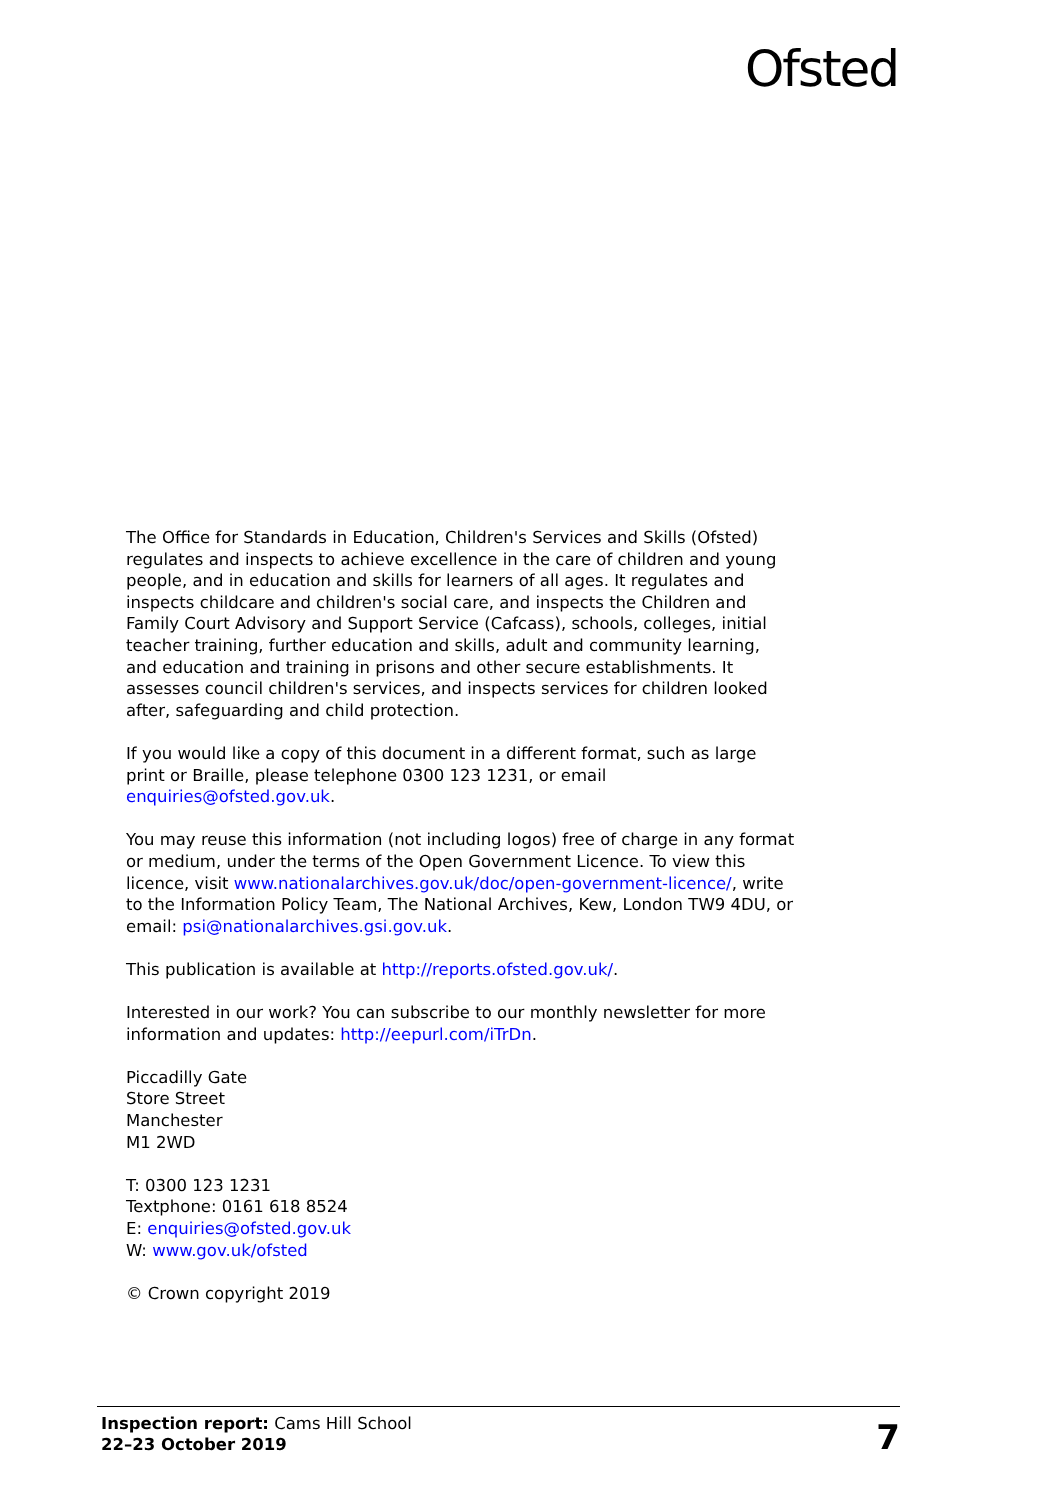Ofsted
The Office for Standards in Education, Children's Services and Skills (Ofsted) regulates and inspects to achieve excellence in the care of children and young people, and in education and skills for learners of all ages. It regulates and inspects childcare and children's social care, and inspects the Children and Family Court Advisory and Support Service (Cafcass), schools, colleges, initial teacher training, further education and skills, adult and community learning, and education and training in prisons and other secure establishments. It assesses council children's services, and inspects services for children looked after, safeguarding and child protection.
If you would like a copy of this document in a different format, such as large print or Braille, please telephone 0300 123 1231, or email enquiries@ofsted.gov.uk.
You may reuse this information (not including logos) free of charge in any format or medium, under the terms of the Open Government Licence. To view this licence, visit www.nationalarchives.gov.uk/doc/open-government-licence/, write to the Information Policy Team, The National Archives, Kew, London TW9 4DU, or email: psi@nationalarchives.gsi.gov.uk.
This publication is available at http://reports.ofsted.gov.uk/.
Interested in our work? You can subscribe to our monthly newsletter for more information and updates: http://eepurl.com/iTrDn.
Piccadilly Gate
Store Street
Manchester
M1 2WD
T: 0300 123 1231
Textphone: 0161 618 8524
E: enquiries@ofsted.gov.uk
W: www.gov.uk/ofsted
© Crown copyright 2019
Inspection report: Cams Hill School
22–23 October 2019
7